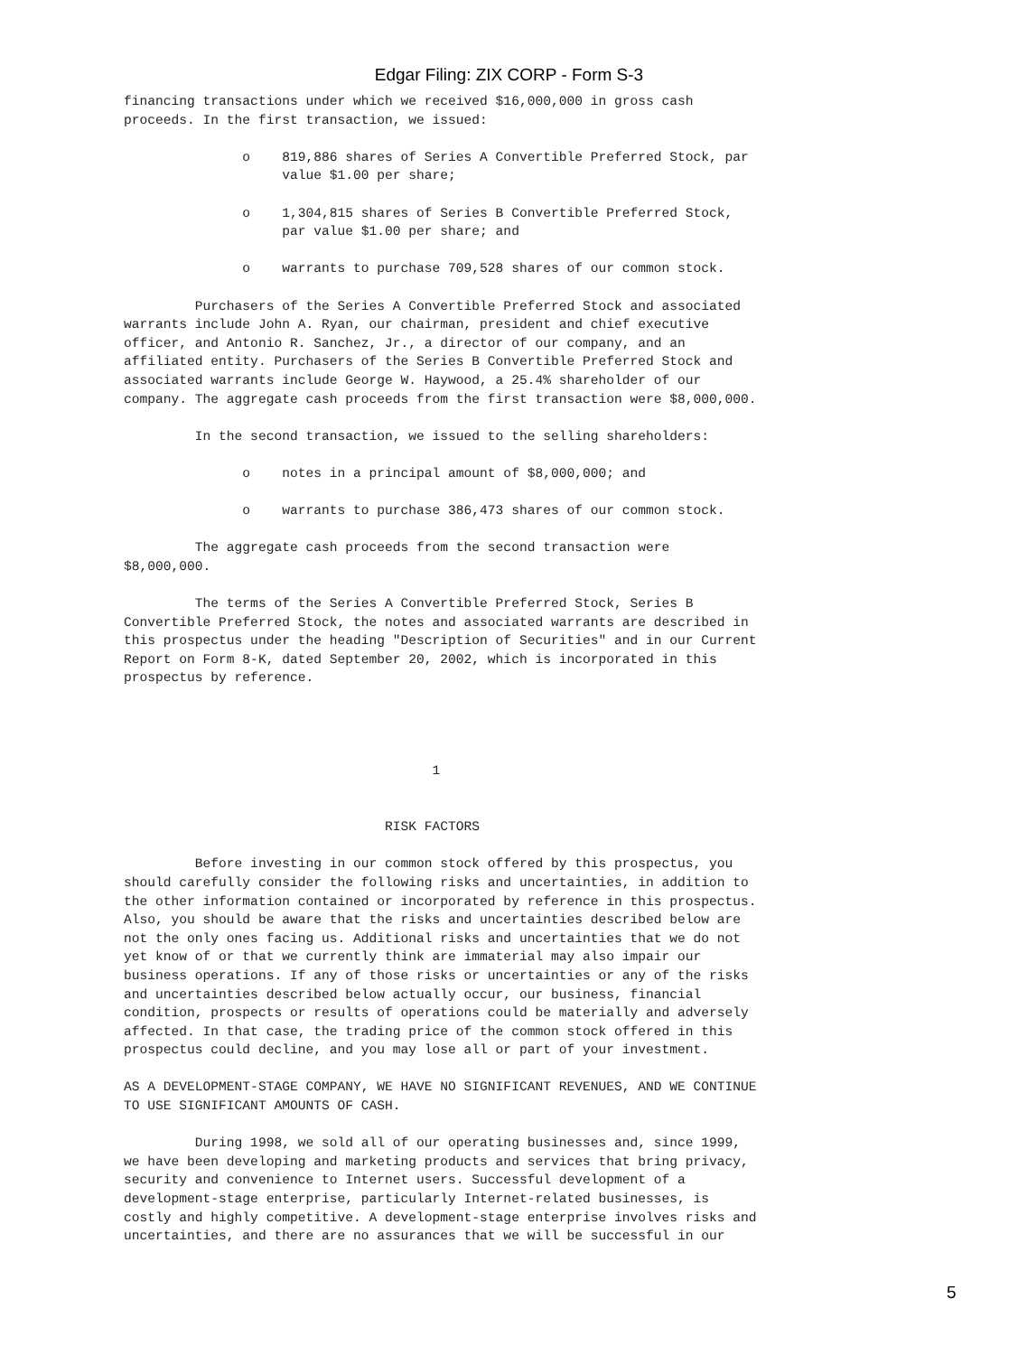Edgar Filing: ZIX CORP - Form S-3
financing transactions under which we received $16,000,000 in gross cash
proceeds. In the first transaction, we issued:

               o    819,886 shares of Series A Convertible Preferred Stock, par
                    value $1.00 per share;

               o    1,304,815 shares of Series B Convertible Preferred Stock,
                    par value $1.00 per share; and

               o    warrants to purchase 709,528 shares of our common stock.

         Purchasers of the Series A Convertible Preferred Stock and associated
warrants include John A. Ryan, our chairman, president and chief executive
officer, and Antonio R. Sanchez, Jr., a director of our company, and an
affiliated entity. Purchasers of the Series B Convertible Preferred Stock and
associated warrants include George W. Haywood, a 25.4% shareholder of our
company. The aggregate cash proceeds from the first transaction were $8,000,000.

         In the second transaction, we issued to the selling shareholders:

               o    notes in a principal amount of $8,000,000; and

               o    warrants to purchase 386,473 shares of our common stock.

         The aggregate cash proceeds from the second transaction were
$8,000,000.

         The terms of the Series A Convertible Preferred Stock, Series B
Convertible Preferred Stock, the notes and associated warrants are described in
this prospectus under the heading "Description of Securities" and in our Current
Report on Form 8-K, dated September 20, 2002, which is incorporated in this
prospectus by reference.




                                       1


                                 RISK FACTORS

         Before investing in our common stock offered by this prospectus, you
should carefully consider the following risks and uncertainties, in addition to
the other information contained or incorporated by reference in this prospectus.
Also, you should be aware that the risks and uncertainties described below are
not the only ones facing us. Additional risks and uncertainties that we do not
yet know of or that we currently think are immaterial may also impair our
business operations. If any of those risks or uncertainties or any of the risks
and uncertainties described below actually occur, our business, financial
condition, prospects or results of operations could be materially and adversely
affected. In that case, the trading price of the common stock offered in this
prospectus could decline, and you may lose all or part of your investment.

AS A DEVELOPMENT-STAGE COMPANY, WE HAVE NO SIGNIFICANT REVENUES, AND WE CONTINUE
TO USE SIGNIFICANT AMOUNTS OF CASH.

         During 1998, we sold all of our operating businesses and, since 1999,
we have been developing and marketing products and services that bring privacy,
security and convenience to Internet users. Successful development of a
development-stage enterprise, particularly Internet-related businesses, is
costly and highly competitive. A development-stage enterprise involves risks and
uncertainties, and there are no assurances that we will be successful in our
5